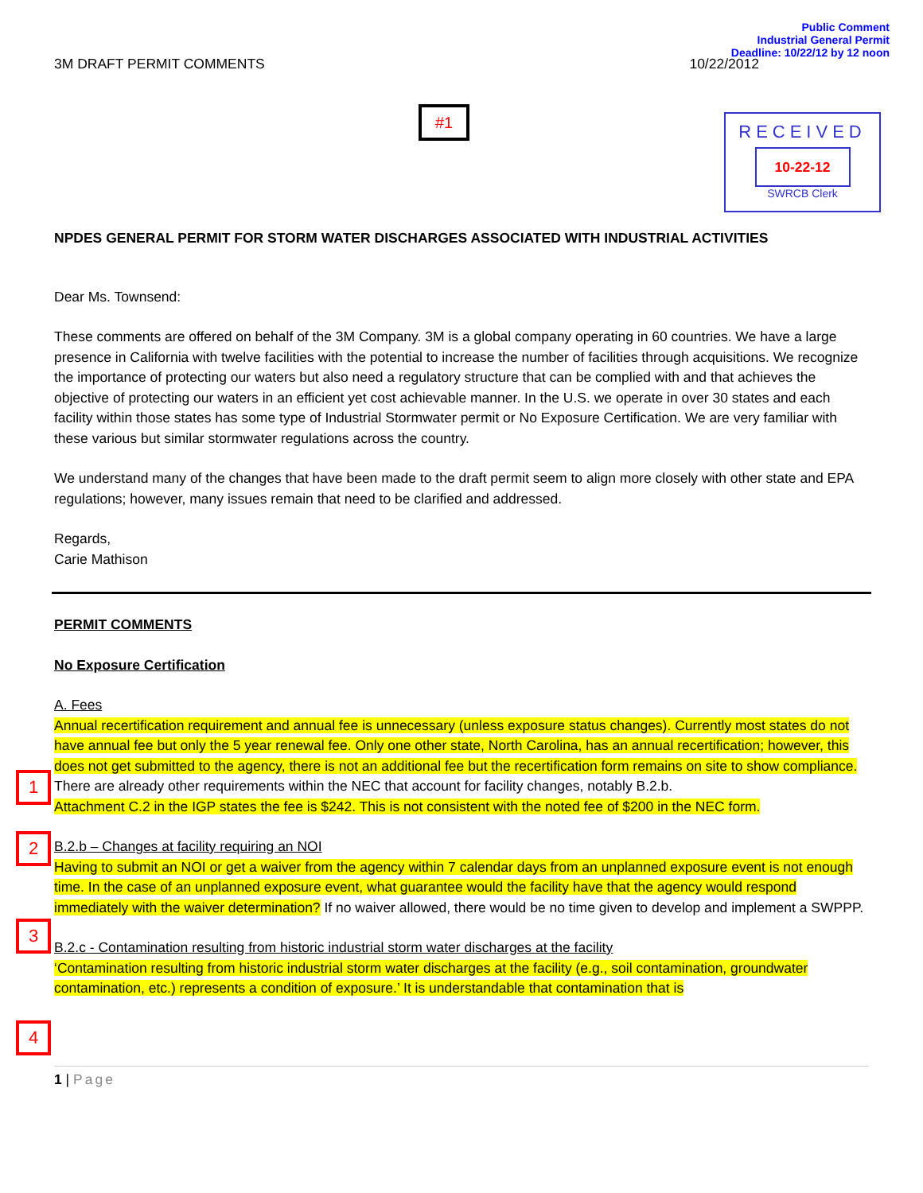Public Comment
Industrial General Permit
Deadline: 10/22/12 by 12 noon
3M DRAFT PERMIT COMMENTS 10/22/2012
#1
RECEIVED
10-22-12
SWRCB Clerk
NPDES GENERAL PERMIT FOR STORM WATER DISCHARGES ASSOCIATED WITH INDUSTRIAL ACTIVITIES
Dear Ms. Townsend:
These comments are offered on behalf of the 3M Company. 3M is a global company operating in 60 countries. We have a large presence in California with twelve facilities with the potential to increase the number of facilities through acquisitions. We recognize the importance of protecting our waters but also need a regulatory structure that can be complied with and that achieves the objective of protecting our waters in an efficient yet cost achievable manner. In the U.S. we operate in over 30 states and each facility within those states has some type of Industrial Stormwater permit or No Exposure Certification. We are very familiar with these various but similar stormwater regulations across the country.
We understand many of the changes that have been made to the draft permit seem to align more closely with other state and EPA regulations; however, many issues remain that need to be clarified and addressed.
Regards,
Carie Mathison
PERMIT COMMENTS
No Exposure Certification
A. Fees
1
Annual recertification requirement and annual fee is unnecessary (unless exposure status changes). Currently most states do not have annual fee but only the 5 year renewal fee. Only one other state, North Carolina, has an annual recertification; however, this does not get submitted to the agency, there is not an additional fee but the recertification form remains on site to show compliance. There are already other requirements within the NEC that account for facility changes, notably B.2.b.
2
Attachment C.2 in the IGP states the fee is $242. This is not consistent with the noted fee of $200 in the NEC form.
B.2.b – Changes at facility requiring an NOI
3
Having to submit an NOI or get a waiver from the agency within 7 calendar days from an unplanned exposure event is not enough time. In the case of an unplanned exposure event, what guarantee would the facility have that the agency would respond immediately with the waiver determination? If no waiver allowed, there would be no time given to develop and implement a SWPPP.
B.2.c - Contamination resulting from historic industrial storm water discharges at the facility
4
‘Contamination resulting from historic industrial storm water discharges at the facility (e.g., soil contamination, groundwater contamination, etc.) represents a condition of exposure.’ It is understandable that contamination that is
1 | Page